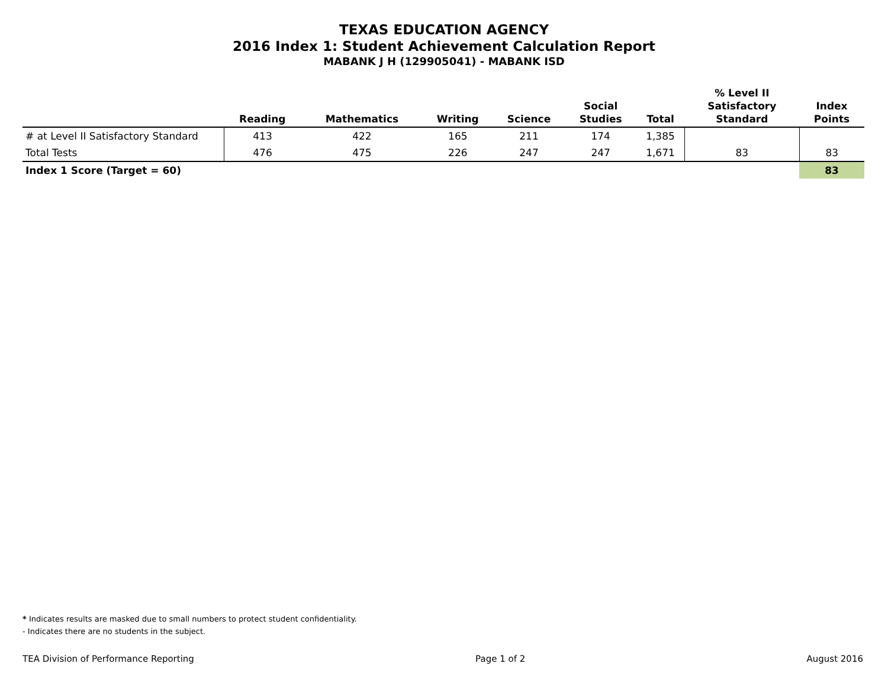TEXAS EDUCATION AGENCY
2016 Index 1: Student Achievement Calculation Report
MABANK J H (129905041) - MABANK ISD
| | Reading | Mathematics | Writing | Science | Social Studies | Total | % Level II Satisfactory Standard | Index Points |
| --- | --- | --- | --- | --- | --- | --- | --- | --- |
| # at Level II Satisfactory Standard | 413 | 422 | 165 | 211 | 174 | 1,385 | | |
| Total Tests | 476 | 475 | 226 | 247 | 247 | 1,671 | 83 | 83 |
| Index 1 Score (Target = 60) | | | | | | | | 83 |
* Indicates results are masked due to small numbers to protect student confidentiality.
- Indicates there are no students in the subject.
TEA Division of Performance Reporting Page 1 of 2 August 2016